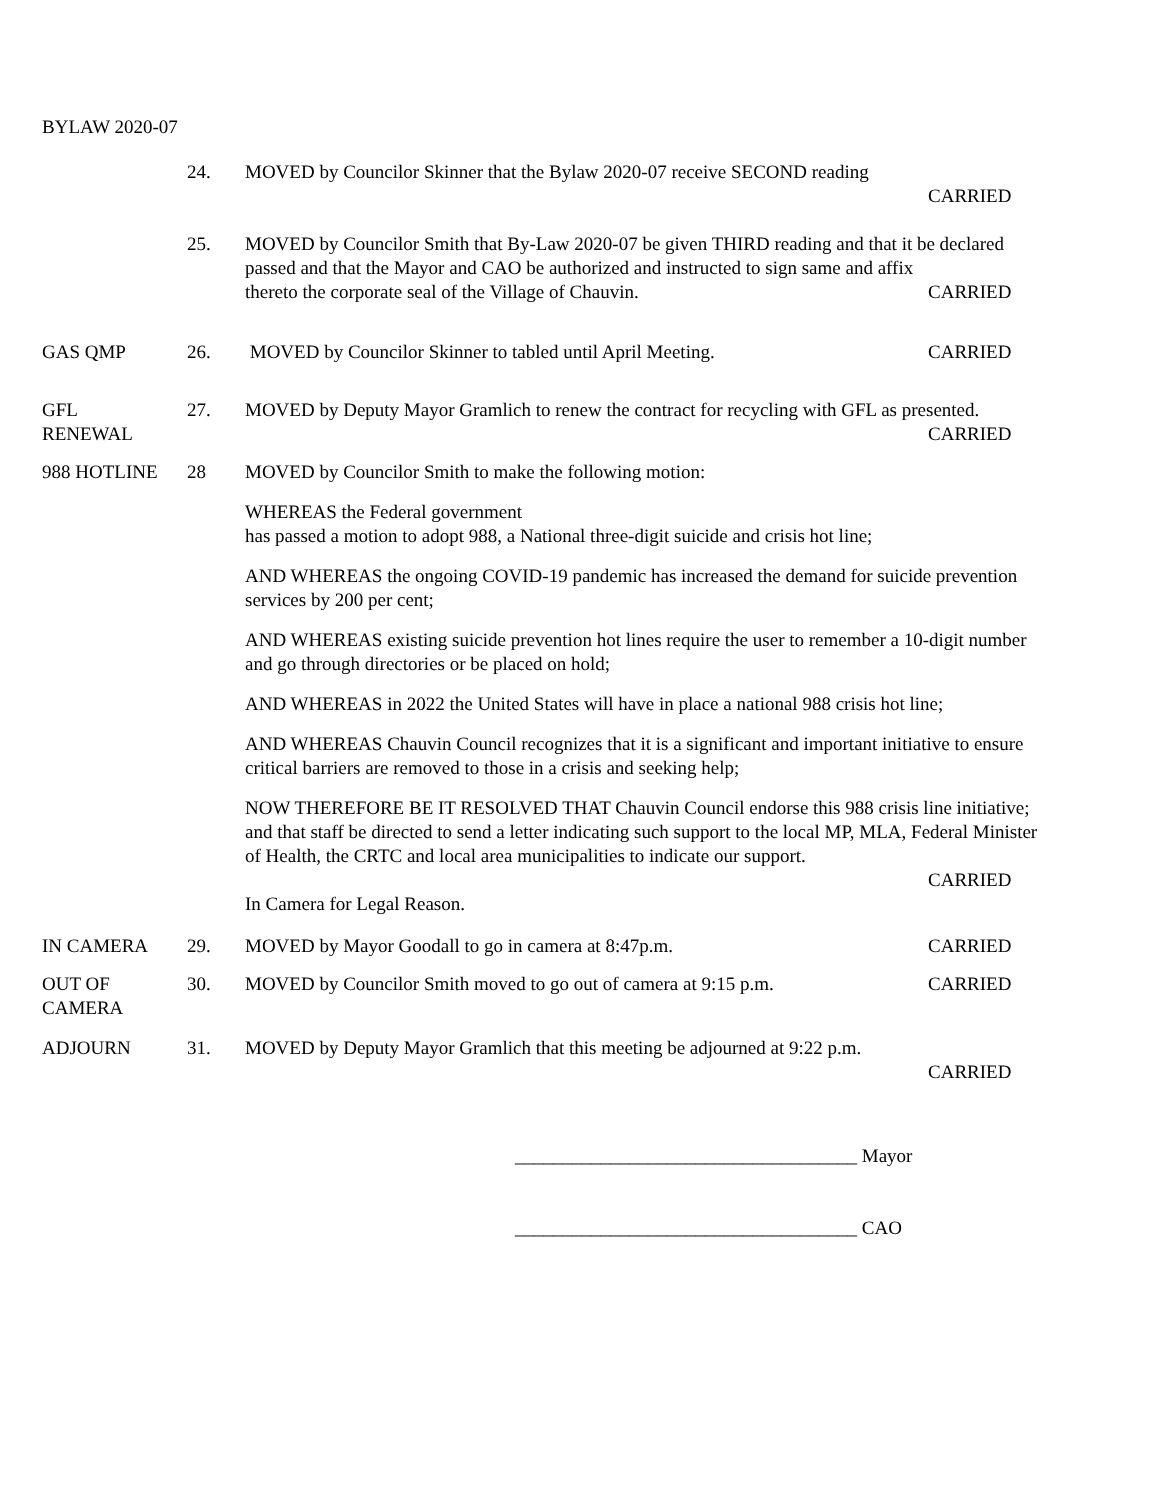BYLAW 2020-07
24. MOVED by Councilor Skinner that the Bylaw 2020-07 receive SECOND reading
CARRIED
25. MOVED by Councilor Smith that By-Law 2020-07 be given THIRD reading and that it be declared passed and that the Mayor and CAO be authorized and instructed to sign same and affix
thereto the corporate seal of the Village of Chauvin. CARRIED
GAS QMP 26. MOVED by Councilor Skinner to tabled until April Meeting. CARRIED
GFL
RENEWAL
27. MOVED by Deputy Mayor Gramlich to renew the contract for recycling with GFL as presented.
CARRIED
988 HOTLINE 28 MOVED by Councilor Smith to make the following motion:
WHEREAS the Federal government
has passed a motion to adopt 988, a National three-digit suicide and crisis hot line;
AND WHEREAS the ongoing COVID-19 pandemic has increased the demand for suicide prevention services by 200 per cent;
AND WHEREAS existing suicide prevention hot lines require the user to remember a 10-digit number and go through directories or be placed on hold;
AND WHEREAS in 2022 the United States will have in place a national 988 crisis hot line;
AND WHEREAS Chauvin Council recognizes that it is a significant and important initiative to ensure critical barriers are removed to those in a crisis and seeking help;
NOW THEREFORE BE IT RESOLVED THAT Chauvin Council endorse this 988 crisis line initiative; and that staff be directed to send a letter indicating such support to the local MP, MLA, Federal Minister of Health, the CRTC and local area municipalities to indicate our support.
CARRIED
In Camera for Legal Reason.
IN CAMERA 29. MOVED by Mayor Goodall to go in camera at 8:47p.m. CARRIED
OUT OF
CAMERA
30. MOVED by Councilor Smith moved to go out of camera at 9:15 p.m. CARRIED
ADJOURN 31. MOVED by Deputy Mayor Gramlich that this meeting be adjourned at 9:22 p.m.
CARRIED
____________________________________ Mayor
____________________________________ CAO